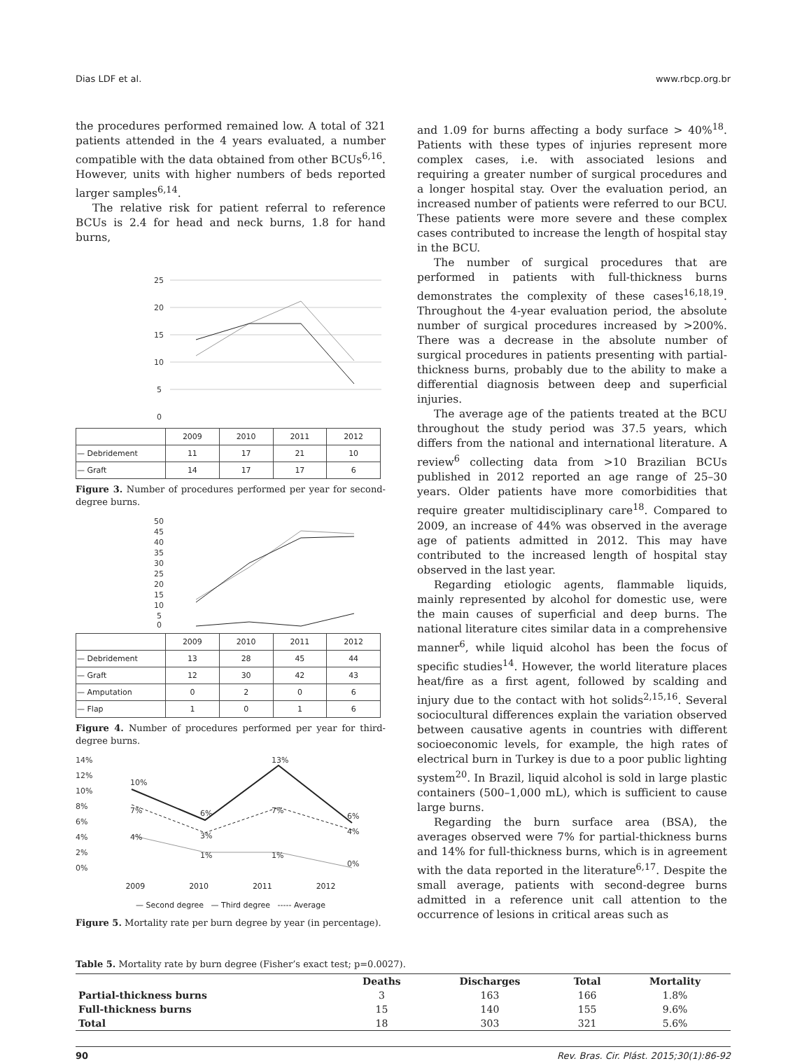Dias LDF et al. www.rbcp.org.br
the procedures performed remained low. A total of 321 patients attended in the 4 years evaluated, a number compatible with the data obtained from other BCUs<sup>6,16</sup>. However, units with higher numbers of beds reported larger samples<sup>6,14</sup>.
The relative risk for patient referral to reference BCUs is 2.4 for head and neck burns, 1.8 for hand burns,
25
20
15
10
5
0
| | 2009 | 2010 | 2011 | 2012 |
| — Debridement | 11 | 17 | 21 | 10 |
| — Graft | 14 | 17 | 17 | 6 |
Figure 3. Number of procedures performed per year for second-degree burns.
50
45
40
35
30
25
20
15
10
5
0
| | 2009 | 2010 | 2011 | 2012 |
| — Debridement | 13 | 28 | 45 | 44 |
| — Graft | 12 | 30 | 42 | 43 |
| — Amputation | 0 | 2 | 0 | 6 |
| — Flap | 1 | 0 | 1 | 6 |
Figure 4. Number of procedures performed per year for third-degree burns.
14%
12%
10%
8%
6%
4%
2%
0%
10%
6%
13%
6%
7%
7%
4%
4%
3%
1%
1%
0%
2009 2010 2011 2012
— Second degree — Third degree ----- Average
Figure 5. Mortality rate per burn degree by year (in percentage).
and 1.09 for burns affecting a body surface > 40%<sup>18</sup>. Patients with these types of injuries represent more complex cases, i.e. with associated lesions and requiring a greater number of surgical procedures and a longer hospital stay. Over the evaluation period, an increased number of patients were referred to our BCU. These patients were more severe and these complex cases contributed to increase the length of hospital stay in the BCU.
The number of surgical procedures that are performed in patients with full-thickness burns demonstrates the complexity of these cases<sup>16,18,19</sup>. Throughout the 4-year evaluation period, the absolute number of surgical procedures increased by >200%. There was a decrease in the absolute number of surgical procedures in patients presenting with partial-thickness burns, probably due to the ability to make a differential diagnosis between deep and superficial injuries.
The average age of the patients treated at the BCU throughout the study period was 37.5 years, which differs from the national and international literature. A review<sup>6</sup> collecting data from >10 Brazilian BCUs published in 2012 reported an age range of 25–30 years. Older patients have more comorbidities that require greater multidisciplinary care<sup>18</sup>. Compared to 2009, an increase of 44% was observed in the average age of patients admitted in 2012. This may have contributed to the increased length of hospital stay observed in the last year.
Regarding etiologic agents, flammable liquids, mainly represented by alcohol for domestic use, were the main causes of superficial and deep burns. The national literature cites similar data in a comprehensive manner<sup>6</sup>, while liquid alcohol has been the focus of specific studies<sup>14</sup>. However, the world literature places heat/fire as a first agent, followed by scalding and injury due to the contact with hot solids<sup>2,15,16</sup>. Several sociocultural differences explain the variation observed between causative agents in countries with different socioeconomic levels, for example, the high rates of electrical burn in Turkey is due to a poor public lighting system<sup>20</sup>. In Brazil, liquid alcohol is sold in large plastic containers (500–1,000 mL), which is sufficient to cause large burns.
Regarding the burn surface area (BSA), the averages observed were 7% for partial-thickness burns and 14% for full-thickness burns, which is in agreement with the data reported in the literature<sup>6,17</sup>. Despite the small average, patients with second-degree burns admitted in a reference unit call attention to the occurrence of lesions in critical areas such as
Table 5. Mortality rate by burn degree (Fisher’s exact test; p=0.0027).
| | Deaths | Discharges | Total | Mortality |
| --- | --- | --- | --- | --- |
| Partial-thickness burns | 3 | 163 | 166 | 1.8% |
| Full-thickness burns | 15 | 140 | 155 | 9.6% |
| Total | 18 | 303 | 321 | 5.6% |
90 Rev. Bras. Cir. Plást. 2015;30(1):86-92